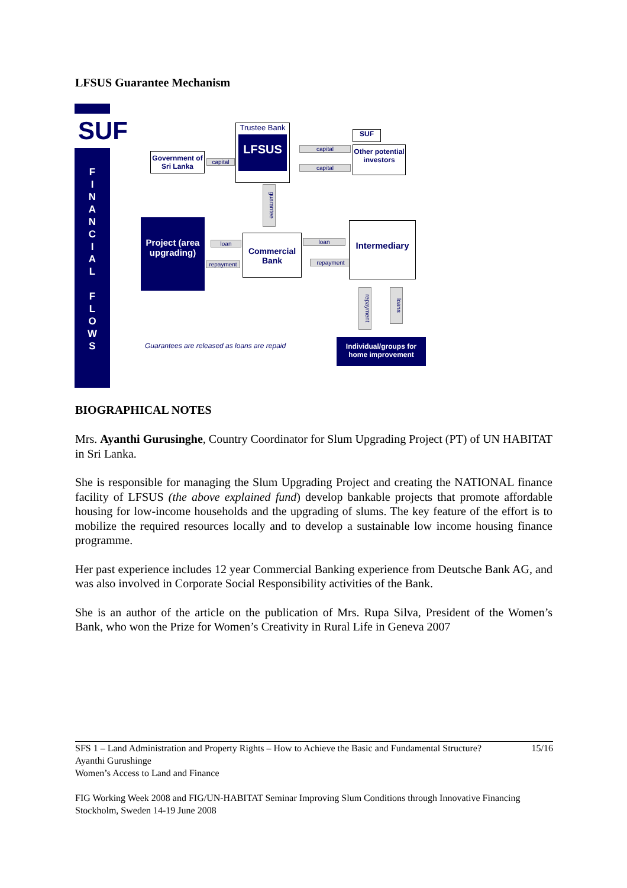LFSUS Guarantee Mechanism
SUF
F
I
N
A
N
C
I
A
L
F
L
O
W
S
Government of Sri Lanka
capital
Trustee Bank
LFSUS
capital
capital
SUF
Other potential investors
guarantee
Project (area upgrading)
loan
repayment
Commercial Bank
loan
repayment
Intermediary
repayment
loans
Guarantees are released as loans are repaid
Individual/groups for home improvement
BIOGRAPHICAL NOTES
Mrs. Ayanthi Gurusinghe, Country Coordinator for Slum Upgrading Project (PT) of UN HABITAT in Sri Lanka.
She is responsible for managing the Slum Upgrading Project and creating the NATIONAL finance facility of LFSUS (the above explained fund) develop bankable projects that promote affordable housing for low-income households and the upgrading of slums. The key feature of the effort is to mobilize the required resources locally and to develop a sustainable low income housing finance programme.
Her past experience includes 12 year Commercial Banking experience from Deutsche Bank AG, and was also involved in Corporate Social Responsibility activities of the Bank.
She is an author of the article on the publication of Mrs. Rupa Silva, President of the Women’s Bank, who won the Prize for Women’s Creativity in Rural Life in Geneva 2007
SFS 1 – Land Administration and Property Rights – How to Achieve the Basic and Fundamental Structure? 15/16
Ayanthi Gurushinge
Women’s Access to Land and Finance
FIG Working Week 2008 and FIG/UN-HABITAT Seminar Improving Slum Conditions through Innovative Financing
Stockholm, Sweden 14-19 June 2008